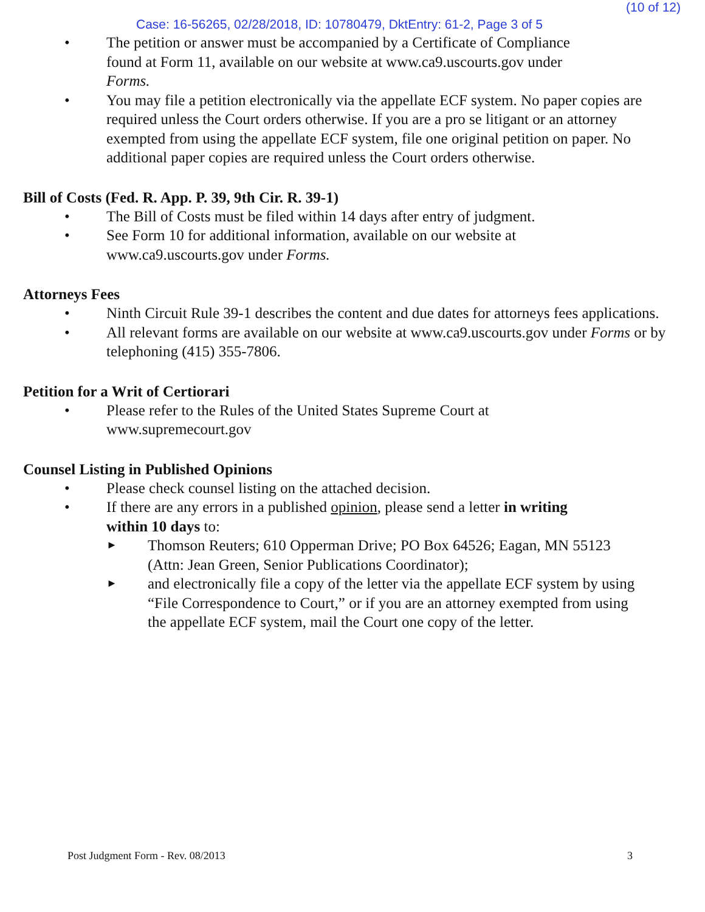(10 of 12)
Case: 16-56265, 02/28/2018, ID: 10780479, DktEntry: 61-2, Page 3 of 5
• The petition or answer must be accompanied by a Certificate of Compliance
found at Form 11, available on our website at www.ca9.uscourts.gov under
Forms.
• You may file a petition electronically via the appellate ECF system. No paper copies are required unless the Court orders otherwise. If you are a pro se litigant or an attorney exempted from using the appellate ECF system, file one original petition on paper. No additional paper copies are required unless the Court orders otherwise.
Bill of Costs (Fed. R. App. P. 39, 9th Cir. R. 39-1)
• The Bill of Costs must be filed within 14 days after entry of judgment.
• See Form 10 for additional information, available on our website at
www.ca9.uscourts.gov under Forms.
Attorneys Fees
• Ninth Circuit Rule 39-1 describes the content and due dates for attorneys fees applications.
• All relevant forms are available on our website at www.ca9.uscourts.gov under Forms or by telephoning (415) 355-7806.
Petition for a Writ of Certiorari
• Please refer to the Rules of the United States Supreme Court at
www.supremecourt.gov
Counsel Listing in Published Opinions
• Please check counsel listing on the attached decision.
• If there are any errors in a published opinion, please send a letter in writing
within 10 days to:
►
Thomson Reuters; 610 Opperman Drive; PO Box 64526; Eagan, MN 55123
(Attn: Jean Green, Senior Publications Coordinator);
►
and electronically file a copy of the letter via the appellate ECF system by using
“File Correspondence to Court,” or if you are an attorney exempted from using
the appellate ECF system, mail the Court one copy of the letter.
Post Judgment Form - Rev. 08/2013 3